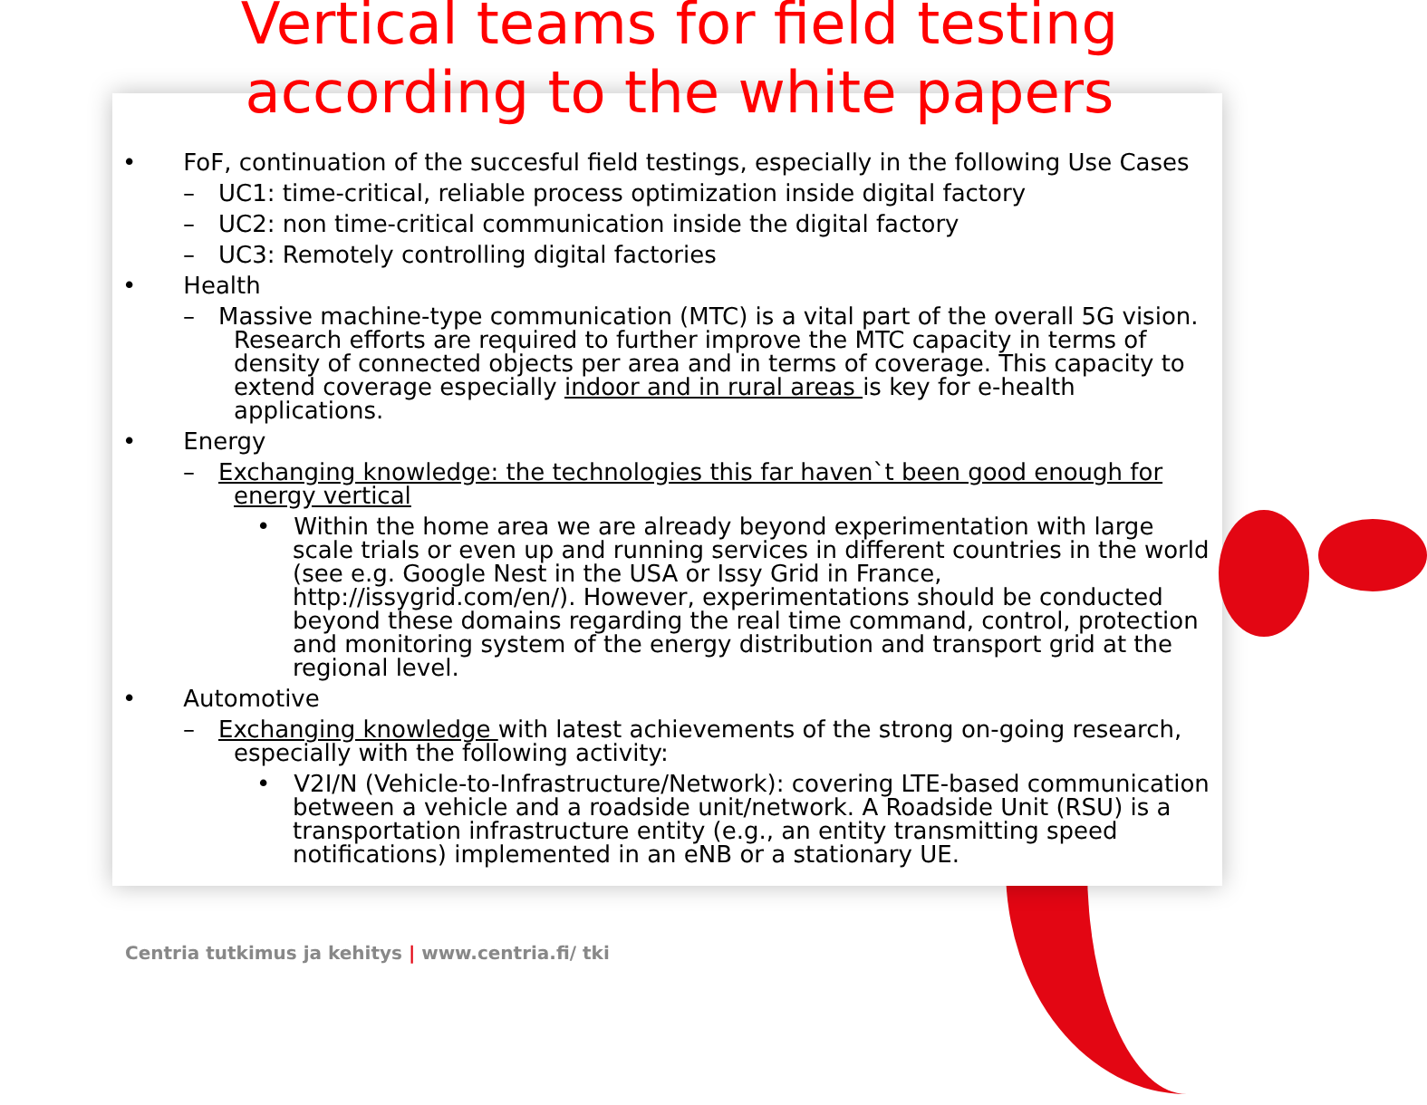Vertical teams for field testing
according to the white papers
•  FoF, continuation of the succesful field testings, especially in the following Use Cases
– UC1: time-critical, reliable process optimization inside digital factory
– UC2: non time-critical communication inside the digital factory
– UC3: Remotely controlling digital factories
•  Health
– Massive machine-type communication (MTC) is a vital part of the overall 5G vision. Research efforts are required to further improve the MTC capacity in terms of density of connected objects per area and in terms of coverage. This capacity to extend coverage especially indoor and in rural areas is key for e-health applications.
•  Energy
– Exchanging knowledge: the technologies this far haven`t been good enough for energy vertical
• Within the home area we are already beyond experimentation with large scale trials or even up and running services in different countries in the world (see e.g. Google Nest in the USA or Issy Grid in France, http://issygrid.com/en/). However, experimentations should be conducted beyond these domains regarding the real time command, control, protection and monitoring system of the energy distribution and transport grid at the regional level.
•  Automotive
– Exchanging knowledge with latest achievements of the strong on-going research, especially with the following activity:
• V2I/N (Vehicle-to-Infrastructure/Network): covering LTE-based communication between a vehicle and a roadside unit/network. A Roadside Unit (RSU) is a transportation infrastructure entity (e.g., an entity transmitting speed notifications) implemented in an eNB or a stationary UE.
Centria tutkimus ja kehitys | www.centria.fi/ tki